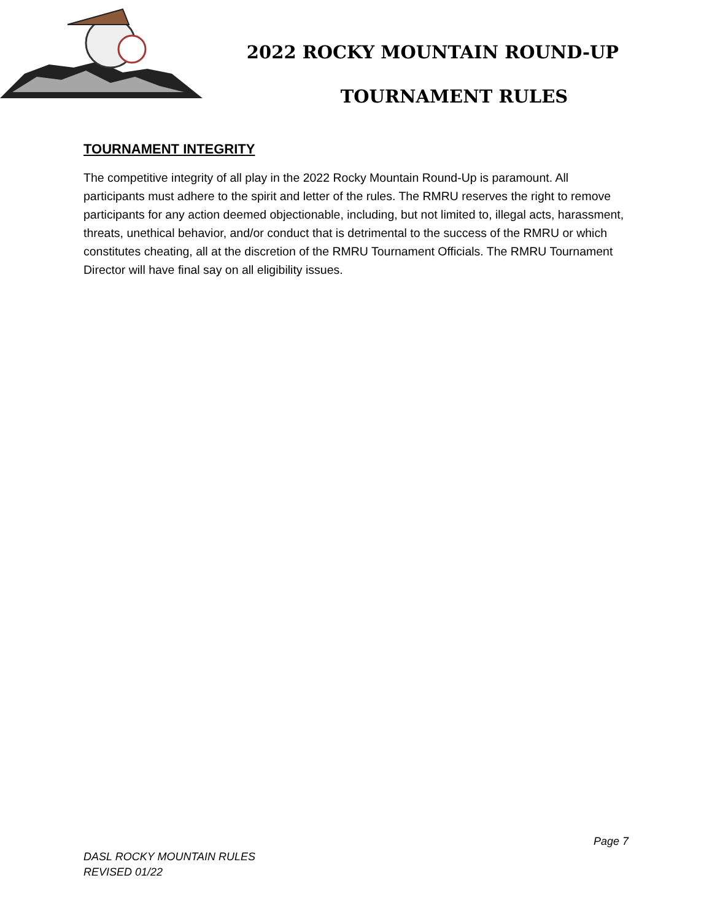2022 ROCKY MOUNTAIN ROUND-UP
TOURNAMENT RULES
TOURNAMENT INTEGRITY
The competitive integrity of all play in the 2022 Rocky Mountain Round-Up is paramount. All participants must adhere to the spirit and letter of the rules. The RMRU reserves the right to remove participants for any action deemed objectionable, including, but not limited to, illegal acts, harassment, threats, unethical behavior, and/or conduct that is detrimental to the success of the RMRU or which constitutes cheating, all at the discretion of the RMRU Tournament Officials. The RMRU Tournament Director will have final say on all eligibility issues.
Page 7
DASL ROCKY MOUNTAIN RULES
REVISED 01/22